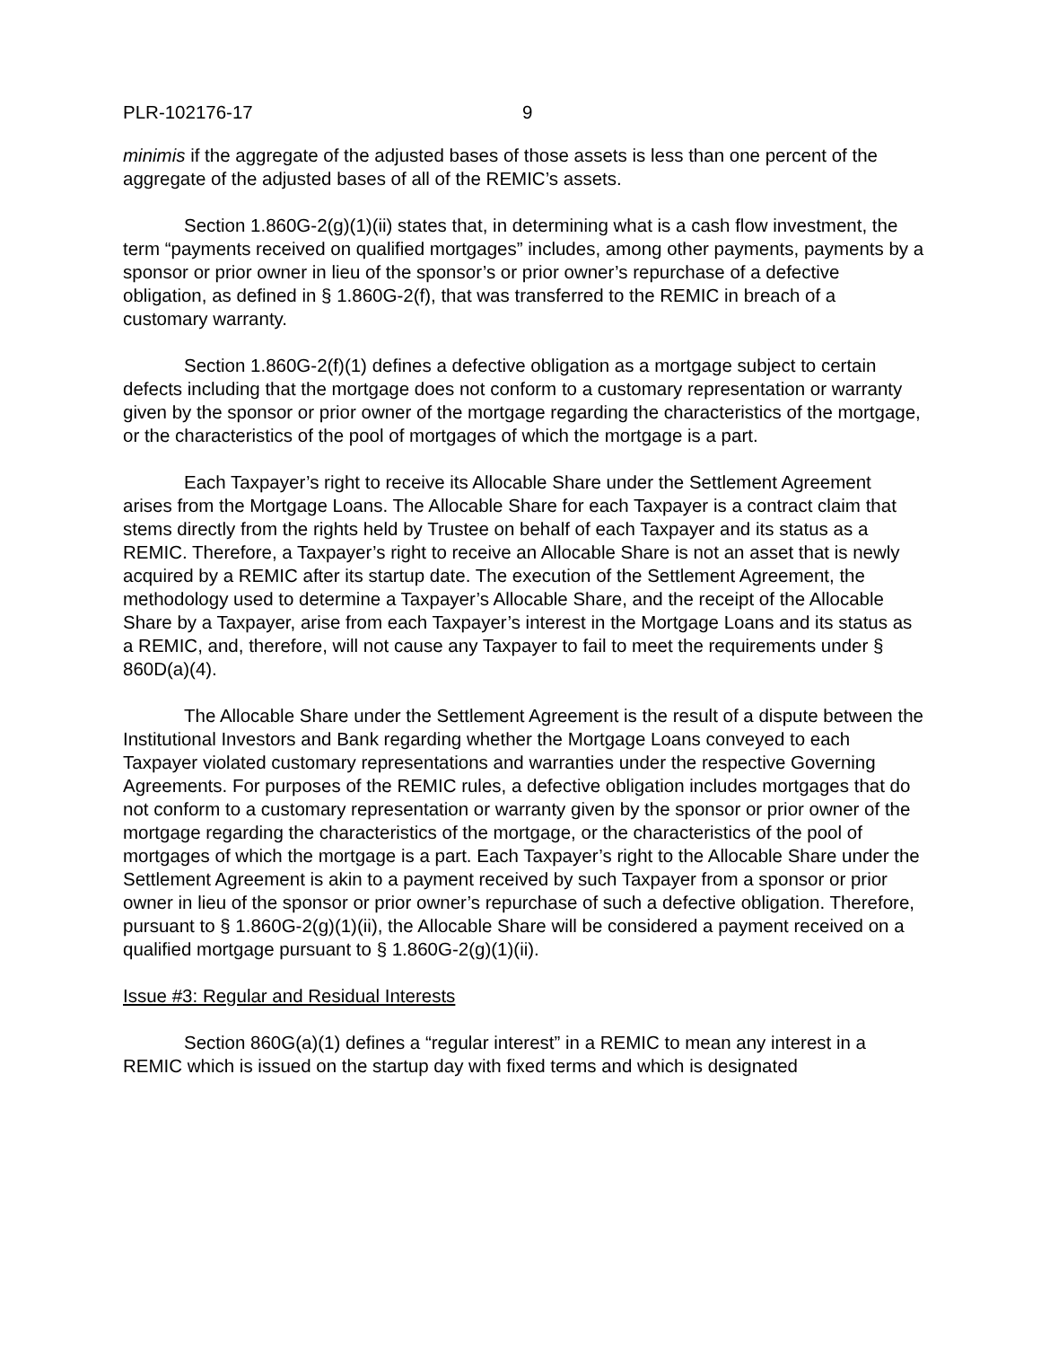PLR-102176-17 9
minimis if the aggregate of the adjusted bases of those assets is less than one percent of the aggregate of the adjusted bases of all of the REMIC’s assets.
Section 1.860G-2(g)(1)(ii) states that, in determining what is a cash flow investment, the term “payments received on qualified mortgages” includes, among other payments, payments by a sponsor or prior owner in lieu of the sponsor’s or prior owner’s repurchase of a defective obligation, as defined in § 1.860G-2(f), that was transferred to the REMIC in breach of a customary warranty.
Section 1.860G-2(f)(1) defines a defective obligation as a mortgage subject to certain defects including that the mortgage does not conform to a customary representation or warranty given by the sponsor or prior owner of the mortgage regarding the characteristics of the mortgage, or the characteristics of the pool of mortgages of which the mortgage is a part.
Each Taxpayer’s right to receive its Allocable Share under the Settlement Agreement arises from the Mortgage Loans. The Allocable Share for each Taxpayer is a contract claim that stems directly from the rights held by Trustee on behalf of each Taxpayer and its status as a REMIC. Therefore, a Taxpayer’s right to receive an Allocable Share is not an asset that is newly acquired by a REMIC after its startup date. The execution of the Settlement Agreement, the methodology used to determine a Taxpayer’s Allocable Share, and the receipt of the Allocable Share by a Taxpayer, arise from each Taxpayer’s interest in the Mortgage Loans and its status as a REMIC, and, therefore, will not cause any Taxpayer to fail to meet the requirements under § 860D(a)(4).
The Allocable Share under the Settlement Agreement is the result of a dispute between the Institutional Investors and Bank regarding whether the Mortgage Loans conveyed to each Taxpayer violated customary representations and warranties under the respective Governing Agreements. For purposes of the REMIC rules, a defective obligation includes mortgages that do not conform to a customary representation or warranty given by the sponsor or prior owner of the mortgage regarding the characteristics of the mortgage, or the characteristics of the pool of mortgages of which the mortgage is a part. Each Taxpayer’s right to the Allocable Share under the Settlement Agreement is akin to a payment received by such Taxpayer from a sponsor or prior owner in lieu of the sponsor or prior owner’s repurchase of such a defective obligation. Therefore, pursuant to § 1.860G-2(g)(1)(ii), the Allocable Share will be considered a payment received on a qualified mortgage pursuant to § 1.860G-2(g)(1)(ii).
Issue #3: Regular and Residual Interests
Section 860G(a)(1) defines a “regular interest” in a REMIC to mean any interest in a REMIC which is issued on the startup day with fixed terms and which is designated